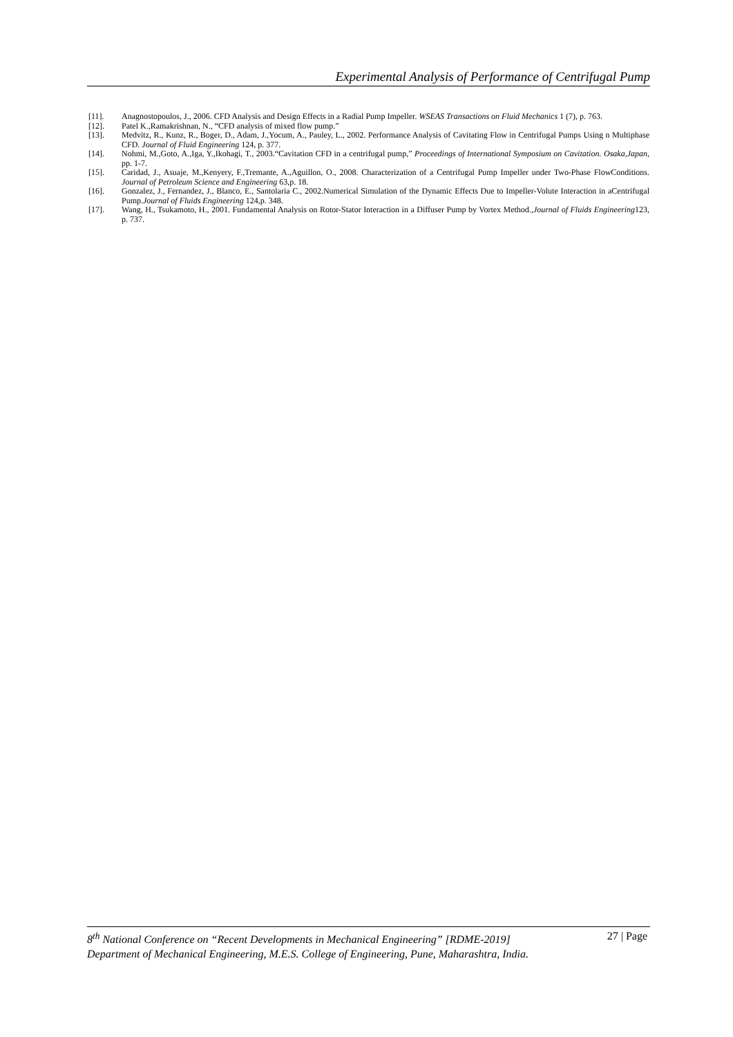Experimental Analysis of Performance of Centrifugal Pump
[11]. Anagnostopoulos, J., 2006. CFD Analysis and Design Effects in a Radial Pump Impeller. WSEAS Transactions on Fluid Mechanics 1 (7), p. 763.
[12]. Patel K.,Ramakrishnan, N., “CFD analysis of mixed flow pump.”
[13]. Medvitz, R., Kunz, R., Boger, D., Adam, J.,Yocum, A., Pauley, L., 2002. Performance Analysis of Cavitating Flow in Centrifugal Pumps Using n Multiphase CFD. Journal of Fluid Engineering 124, p. 377.
[14]. Nohmi, M.,Goto, A.,Iga, Y.,Ikohagi, T., 2003.“Cavitation CFD in a centrifugal pump,” Proceedings of International Symposium on Cavitation. Osaka,Japan, pp. 1-7.
[15]. Caridad, J., Asuaje, M.,Kenyery, F.,Tremante, A.,Aguillon, O., 2008. Characterization of a Centrifugal Pump Impeller under Two-Phase FlowConditions. Journal of Petroleum Science and Engineering 63,p. 18.
[16]. Gonzalez, J., Fernandez, J., Blanco, E., Santolaria C., 2002.Numerical Simulation of the Dynamic Effects Due to Impeller-Volute Interaction in aCentrifugal Pump.Journal of Fluids Engineering 124,p. 348.
[17]. Wang, H., Tsukamoto, H., 2001. Fundamental Analysis on Rotor-Stator Interaction in a Diffuser Pump by Vortex Method.,Journal of Fluids Engineering123, p. 737.
8<sup>th</sup> National Conference on “Recent Developments in Mechanical Engineering” [RDME-2019] 27 | Page
Department of Mechanical Engineering, M.E.S. College of Engineering, Pune, Maharashtra, India.